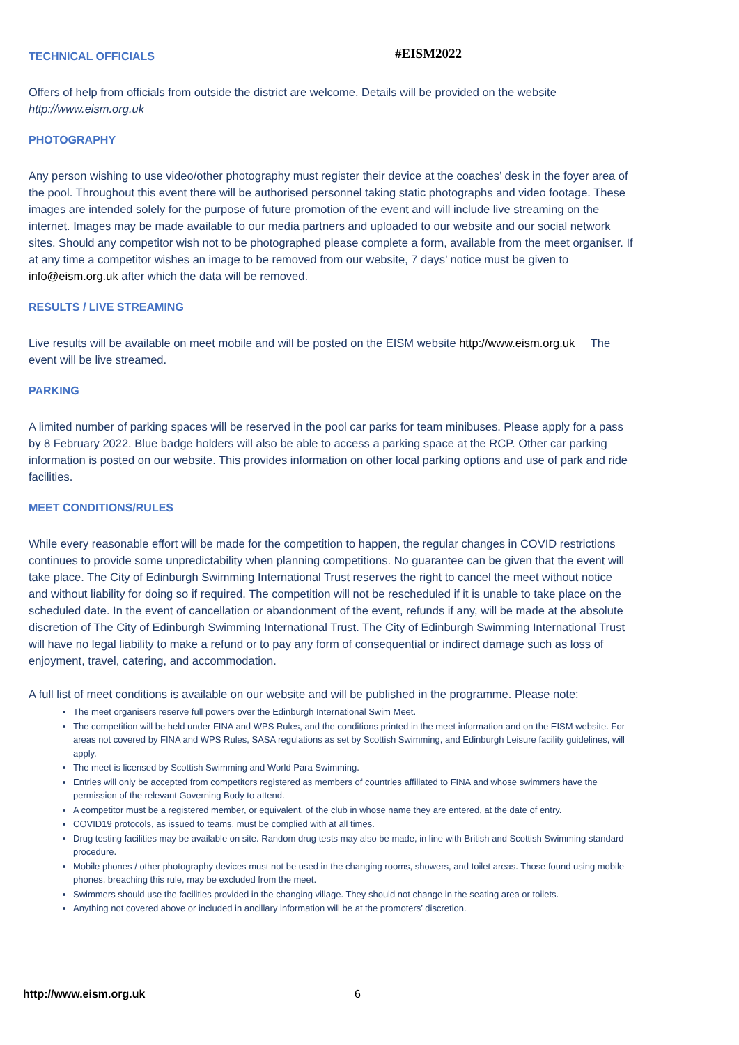#EISM2022
TECHNICAL OFFICIALS
Offers of help from officials from outside the district are welcome. Details will be provided on the website http://www.eism.org.uk
PHOTOGRAPHY
Any person wishing to use video/other photography must register their device at the coaches’ desk in the foyer area of the pool. Throughout this event there will be authorised personnel taking static photographs and video footage. These images are intended solely for the purpose of future promotion of the event and will include live streaming on the internet. Images may be made available to our media partners and uploaded to our website and our social network sites. Should any competitor wish not to be photographed please complete a form, available from the meet organiser. If at any time a competitor wishes an image to be removed from our website, 7 days’ notice must be given to info@eism.org.uk after which the data will be removed.
RESULTS / LIVE STREAMING
Live results will be available on meet mobile and will be posted on the EISM website http://www.eism.org.uk The event will be live streamed.
PARKING
A limited number of parking spaces will be reserved in the pool car parks for team minibuses. Please apply for a pass by 8 February 2022. Blue badge holders will also be able to access a parking space at the RCP. Other car parking information is posted on our website. This provides information on other local parking options and use of park and ride facilities.
MEET CONDITIONS/RULES
While every reasonable effort will be made for the competition to happen, the regular changes in COVID restrictions continues to provide some unpredictability when planning competitions. No guarantee can be given that the event will take place. The City of Edinburgh Swimming International Trust reserves the right to cancel the meet without notice and without liability for doing so if required. The competition will not be rescheduled if it is unable to take place on the scheduled date. In the event of cancellation or abandonment of the event, refunds if any, will be made at the absolute discretion of The City of Edinburgh Swimming International Trust. The City of Edinburgh Swimming International Trust will have no legal liability to make a refund or to pay any form of consequential or indirect damage such as loss of enjoyment, travel, catering, and accommodation.
A full list of meet conditions is available on our website and will be published in the programme. Please note:
The meet organisers reserve full powers over the Edinburgh International Swim Meet.
The competition will be held under FINA and WPS Rules, and the conditions printed in the meet information and on the EISM website. For areas not covered by FINA and WPS Rules, SASA regulations as set by Scottish Swimming, and Edinburgh Leisure facility guidelines, will apply.
The meet is licensed by Scottish Swimming and World Para Swimming.
Entries will only be accepted from competitors registered as members of countries affiliated to FINA and whose swimmers have the permission of the relevant Governing Body to attend.
A competitor must be a registered member, or equivalent, of the club in whose name they are entered, at the date of entry.
COVID19 protocols, as issued to teams, must be complied with at all times.
Drug testing facilities may be available on site. Random drug tests may also be made, in line with British and Scottish Swimming standard procedure.
Mobile phones / other photography devices must not be used in the changing rooms, showers, and toilet areas. Those found using mobile phones, breaching this rule, may be excluded from the meet.
Swimmers should use the facilities provided in the changing village. They should not change in the seating area or toilets.
Anything not covered above or included in ancillary information will be at the promoters’ discretion.
http://www.eism.org.uk 6